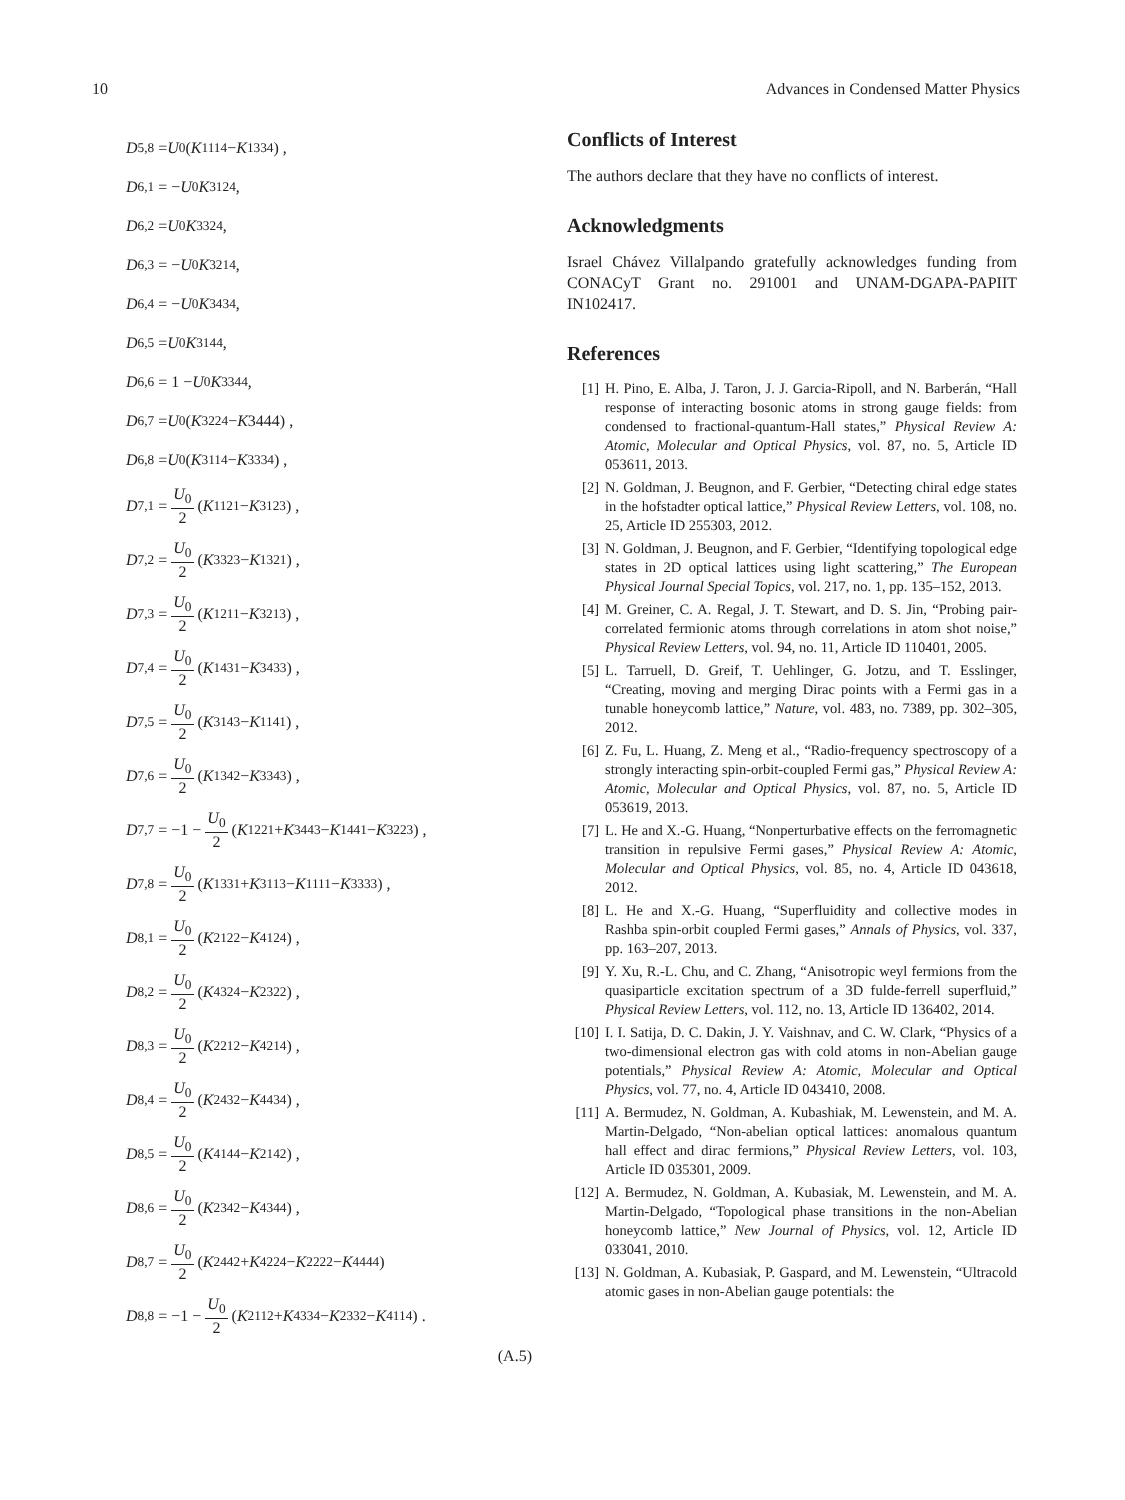10 Advances in Condensed Matter Physics
D<sub>5,8</sub> = U<sub>0</sub> (K<sub>1114</sub> − K<sub>1334</sub>) ,
D<sub>6,1</sub> = − U<sub>0</sub> K<sub>3124</sub>,
D<sub>6,2</sub> = U<sub>0</sub> K<sub>3324</sub>,
D<sub>6,3</sub> = − U<sub>0</sub> K<sub>3214</sub>,
D<sub>6,4</sub> = − U<sub>0</sub> K<sub>3434</sub>,
D<sub>6,5</sub> = U<sub>0</sub> K<sub>3144</sub>,
D<sub>6,6</sub> = 1 − U<sub>0</sub> K<sub>3344</sub>,
D<sub>6,7</sub> = U<sub>0</sub> (K<sub>3224</sub> − K 3444) ,
D<sub>6,8</sub> = U<sub>0</sub> (K<sub>3114</sub> − K<sub>3334</sub>) ,
D<sub>7,1</sub> = U<sub>0</sub> 2 (K<sub>1121</sub> − K<sub>3123</sub>) ,
D<sub>7,2</sub> = U<sub>0</sub> 2 (K<sub>3323</sub> − K<sub>1321</sub>) ,
D<sub>7,3</sub> = U<sub>0</sub> 2 (K<sub>1211</sub> − K<sub>3213</sub>) ,
D<sub>7,4</sub> = U<sub>0</sub> 2 (K<sub>1431</sub> − K<sub>3433</sub>) ,
D<sub>7,5</sub> = U<sub>0</sub> 2 (K<sub>3143</sub> − K<sub>1141</sub>) ,
D<sub>7,6</sub> = U<sub>0</sub> 2 (K<sub>1342</sub> − K<sub>3343</sub>) ,
D<sub>7,7</sub> = −1 − U<sub>0</sub> 2 (K<sub>1221</sub> + K<sub>3443</sub> − K<sub>1441</sub> − K<sub>3223</sub>) ,
D<sub>7,8</sub> = U<sub>0</sub> 2 (K<sub>1331</sub> + K<sub>3113</sub> − K<sub>1111</sub> − K<sub>3333</sub>) ,
D<sub>8,1</sub> = U<sub>0</sub> 2 (K<sub>2122</sub> − K<sub>4124</sub>) ,
D<sub>8,2</sub> = U<sub>0</sub> 2 (K<sub>4324</sub> − K<sub>2322</sub>) ,
D<sub>8,3</sub> = U<sub>0</sub> 2 (K<sub>2212</sub> − K<sub>4214</sub>) ,
D<sub>8,4</sub> = U<sub>0</sub> 2 (K<sub>2432</sub> − K<sub>4434</sub>) ,
D<sub>8,5</sub> = U<sub>0</sub> 2 (K<sub>4144</sub> − K<sub>2142</sub>) ,
D<sub>8,6</sub> = U<sub>0</sub> 2 (K<sub>2342</sub> − K<sub>4344</sub>) ,
D<sub>8,7</sub> = U<sub>0</sub> 2 (K<sub>2442</sub> + K<sub>4224</sub> − K<sub>2222</sub> − K<sub>4444</sub>)
D<sub>8,8</sub> = −1 − U<sub>0</sub> 2 (K<sub>2112</sub> + K<sub>4334</sub> − K<sub>2332</sub> − K<sub>4114</sub>) .
(A.5)
Conflicts of Interest
The authors declare that they have no conflicts of interest.
Acknowledgments
Israel Chávez Villalpando gratefully acknowledges funding from CONACyT Grant no. 291001 and UNAM-DGAPA-PAPIIT IN102417.
References
[1] H. Pino, E. Alba, J. Taron, J. J. Garcia-Ripoll, and N. Barberán, “Hall response of interacting bosonic atoms in strong gauge fields: from condensed to fractional-quantum-Hall states,” Physical Review A: Atomic, Molecular and Optical Physics, vol. 87, no. 5, Article ID 053611, 2013.
[2] N. Goldman, J. Beugnon, and F. Gerbier, “Detecting chiral edge states in the hofstadter optical lattice,” Physical Review Letters, vol. 108, no. 25, Article ID 255303, 2012.
[3] N. Goldman, J. Beugnon, and F. Gerbier, “Identifying topological edge states in 2D optical lattices using light scattering,” The European Physical Journal Special Topics, vol. 217, no. 1, pp. 135–152, 2013.
[4] M. Greiner, C. A. Regal, J. T. Stewart, and D. S. Jin, “Probing pair-correlated fermionic atoms through correlations in atom shot noise,” Physical Review Letters, vol. 94, no. 11, Article ID 110401, 2005.
[5] L. Tarruell, D. Greif, T. Uehlinger, G. Jotzu, and T. Esslinger, “Creating, moving and merging Dirac points with a Fermi gas in a tunable honeycomb lattice,” Nature, vol. 483, no. 7389, pp. 302–305, 2012.
[6] Z. Fu, L. Huang, Z. Meng et al., “Radio-frequency spectroscopy of a strongly interacting spin-orbit-coupled Fermi gas,” Physical Review A: Atomic, Molecular and Optical Physics, vol. 87, no. 5, Article ID 053619, 2013.
[7] L. He and X.-G. Huang, “Nonperturbative effects on the ferromagnetic transition in repulsive Fermi gases,” Physical Review A: Atomic, Molecular and Optical Physics, vol. 85, no. 4, Article ID 043618, 2012.
[8] L. He and X.-G. Huang, “Superfluidity and collective modes in Rashba spin-orbit coupled Fermi gases,” Annals of Physics, vol. 337, pp. 163–207, 2013.
[9] Y. Xu, R.-L. Chu, and C. Zhang, “Anisotropic weyl fermions from the quasiparticle excitation spectrum of a 3D fulde-ferrell superfluid,” Physical Review Letters, vol. 112, no. 13, Article ID 136402, 2014.
[10] I. I. Satija, D. C. Dakin, J. Y. Vaishnav, and C. W. Clark, “Physics of a two-dimensional electron gas with cold atoms in non-Abelian gauge potentials,” Physical Review A: Atomic, Molecular and Optical Physics, vol. 77, no. 4, Article ID 043410, 2008.
[11] A. Bermudez, N. Goldman, A. Kubashiak, M. Lewenstein, and M. A. Martin-Delgado, “Non-abelian optical lattices: anomalous quantum hall effect and dirac fermions,” Physical Review Letters, vol. 103, Article ID 035301, 2009.
[12] A. Bermudez, N. Goldman, A. Kubasiak, M. Lewenstein, and M. A. Martin-Delgado, “Topological phase transitions in the non-Abelian honeycomb lattice,” New Journal of Physics, vol. 12, Article ID 033041, 2010.
[13] N. Goldman, A. Kubasiak, P. Gaspard, and M. Lewenstein, “Ultracold atomic gases in non-Abelian gauge potentials: the